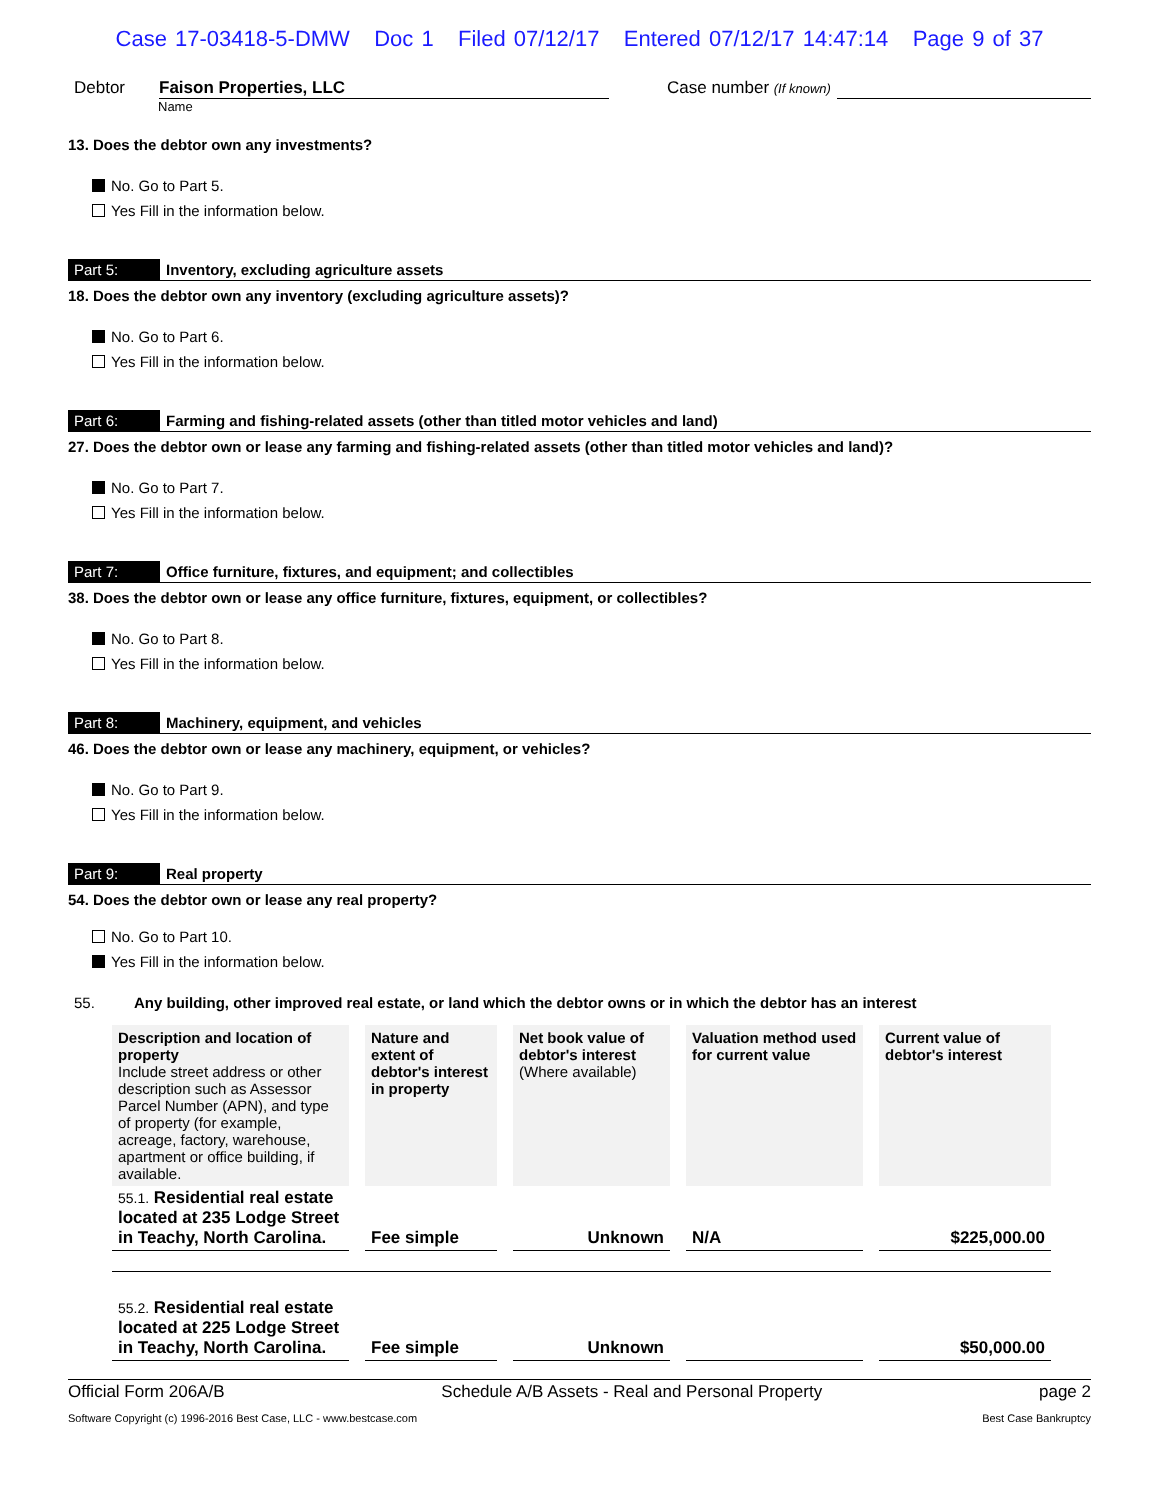Case 17-03418-5-DMW Doc 1 Filed 07/12/17 Entered 07/12/17 14:47:14 Page 9 of 37
Debtor Faison Properties, LLC Case number (If known)
Name
13. Does the debtor own any investments?
No. Go to Part 5.
Yes Fill in the information below.
Part 5: Inventory, excluding agriculture assets
18. Does the debtor own any inventory (excluding agriculture assets)?
No. Go to Part 6.
Yes Fill in the information below.
Part 6: Farming and fishing-related assets (other than titled motor vehicles and land)
27. Does the debtor own or lease any farming and fishing-related assets (other than titled motor vehicles and land)?
No. Go to Part 7.
Yes Fill in the information below.
Part 7: Office furniture, fixtures, and equipment; and collectibles
38. Does the debtor own or lease any office furniture, fixtures, equipment, or collectibles?
No. Go to Part 8.
Yes Fill in the information below.
Part 8: Machinery, equipment, and vehicles
46. Does the debtor own or lease any machinery, equipment, or vehicles?
No. Go to Part 9.
Yes Fill in the information below.
Part 9: Real property
54. Does the debtor own or lease any real property?
No. Go to Part 10.
Yes Fill in the information below.
55. Any building, other improved real estate, or land which the debtor owns or in which the debtor has an interest
| Description and location of property Include street address or other description such as Assessor Parcel Number (APN), and type of property (for example, acreage, factory, warehouse, apartment or office building, if available. | Nature and extent of debtor's interest in property | Net book value of debtor's interest (Where available) | Valuation method used for current value | Current value of debtor's interest |
| --- | --- | --- | --- | --- |
| 55.1. Residential real estate located at 235 Lodge Street in Teachy, North Carolina. | Fee simple | Unknown | N/A | $225,000.00 |
| 55.2. Residential real estate located at 225 Lodge Street in Teachy, North Carolina. | Fee simple | Unknown | | $50,000.00 |
Official Form 206A/B Schedule A/B Assets - Real and Personal Property page 2
Software Copyright (c) 1996-2016 Best Case, LLC - www.bestcase.com Best Case Bankruptcy